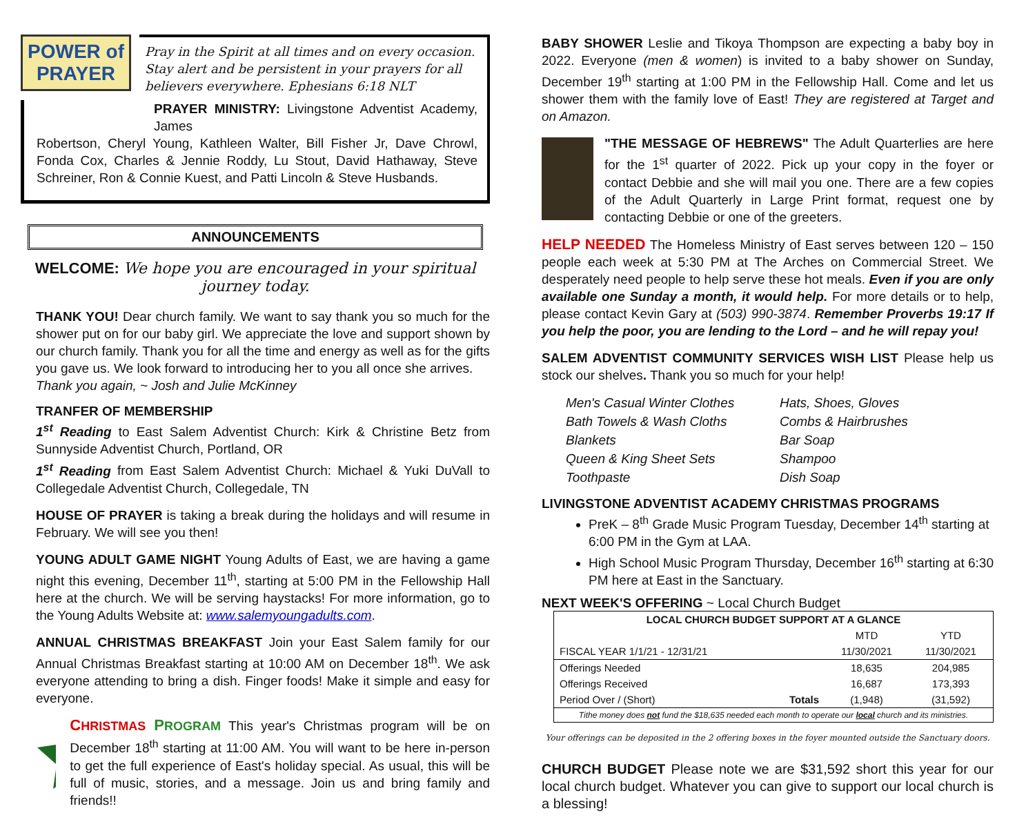POWER of PRAYER
Pray in the Spirit at all times and on every occasion. Stay alert and be persistent in your prayers for all believers everywhere. Ephesians 6:18 NLT
PRAYER MINISTRY: Livingstone Adventist Academy, James
Robertson, Cheryl Young, Kathleen Walter, Bill Fisher Jr, Dave Chrowl, Fonda Cox, Charles & Jennie Roddy, Lu Stout, David Hathaway, Steve Schreiner, Ron & Connie Kuest, and Patti Lincoln & Steve Husbands.
ANNOUNCEMENTS
WELCOME: We hope you are encouraged in your spiritual journey today.
THANK YOU! Dear church family. We want to say thank you so much for the shower put on for our baby girl. We appreciate the love and support shown by our church family. Thank you for all the time and energy as well as for the gifts you gave us. We look forward to introducing her to you all once she arrives.
Thank you again, ~ Josh and Julie McKinney
TRANFER OF MEMBERSHIP
1<sup>st</sup> Reading to East Salem Adventist Church: Kirk & Christine Betz from Sunnyside Adventist Church, Portland, OR
1<sup>st</sup> Reading from East Salem Adventist Church: Michael & Yuki DuVall to Collegedale Adventist Church, Collegedale, TN
HOUSE OF PRAYER is taking a break during the holidays and will resume in February. We will see you then!
YOUNG ADULT GAME NIGHT Young Adults of East, we are having a game night this evening, December 11<sup>th</sup>, starting at 5:00 PM in the Fellowship Hall here at the church. We will be serving haystacks! For more information, go to the Young Adults Website at: www.salemyoungadults.com.
ANNUAL CHRISTMAS BREAKFAST Join your East Salem family for our Annual Christmas Breakfast starting at 10:00 AM on December 18<sup>th</sup>. We ask everyone attending to bring a dish. Finger foods! Make it simple and easy for everyone.
CHRISTMAS PROGRAM This year's Christmas program will be on December 18<sup>th</sup> starting at 11:00 AM. You will want to be here in-person to get the full experience of East's holiday special. As usual, this will be full of music, stories, and a message. Join us and bring family and friends!!
BABY SHOWER Leslie and Tikoya Thompson are expecting a baby boy in 2022. Everyone (men & women) is invited to a baby shower on Sunday, December 19<sup>th</sup> starting at 1:00 PM in the Fellowship Hall. Come and let us shower them with the family love of East! They are registered at Target and on Amazon.
"THE MESSAGE OF HEBREWS" The Adult Quarterlies are here for the 1<sup>st</sup> quarter of 2022. Pick up your copy in the foyer or contact Debbie and she will mail you one. There are a few copies of the Adult Quarterly in Large Print format, request one by contacting Debbie or one of the greeters.
HELP NEEDED The Homeless Ministry of East serves between 120 – 150 people each week at 5:30 PM at The Arches on Commercial Street. We desperately need people to help serve these hot meals. Even if you are only available one Sunday a month, it would help. For more details or to help, please contact Kevin Gary at (503) 990-3874. Remember Proverbs 19:17 If you help the poor, you are lending to the Lord – and he will repay you!
SALEM ADVENTIST COMMUNITY SERVICES WISH LIST Please help us stock our shelves. Thank you so much for your help!
Men's Casual Winter Clothes Hats, Shoes, Gloves Bath Towels & Wash Cloths Combs & Hairbrushes Blankets Bar Soap Queen & King Sheet Sets Shampoo Toothpaste Dish Soap
LIVINGSTONE ADVENTIST ACADEMY CHRISTMAS PROGRAMS
PreK – 8<sup>th</sup> Grade Music Program Tuesday, December 14<sup>th</sup> starting at 6:00 PM in the Gym at LAA.
High School Music Program Thursday, December 16<sup>th</sup> starting at 6:30 PM here at East in the Sanctuary.
NEXT WEEK'S OFFERING ~ Local Church Budget
| LOCAL CHURCH BUDGET SUPPORT AT A GLANCE | | | |
| --- | --- | --- | --- |
| | | MTD | YTD |
| FISCAL YEAR 1/1/21 - 12/31/21 | | 11/30/2021 | 11/30/2021 |
| Offerings Needed | | 18,635 | 204,985 |
| Offerings Received | | 16,687 | 173,393 |
| Period Over / (Short) | Totals | (1,948) | (31,592) |
| Tithe money does not fund the $18,635 needed each month to operate our local church and its ministries. | | | |
Your offerings can be deposited in the 2 offering boxes in the foyer mounted outside the Sanctuary doors.
CHURCH BUDGET Please note we are $31,592 short this year for our local church budget. Whatever you can give to support our local church is a blessing!